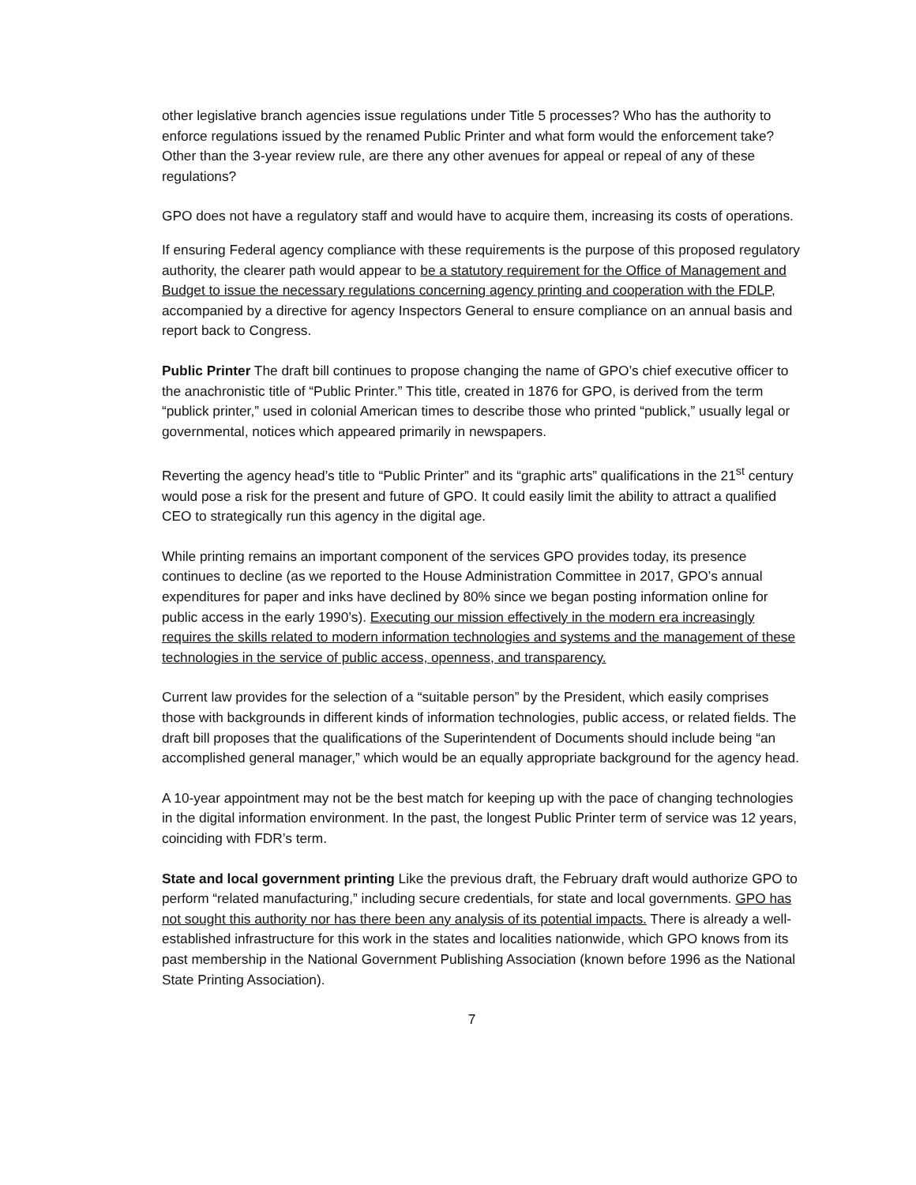other legislative branch agencies issue regulations under Title 5 processes? Who has the authority to enforce regulations issued by the renamed Public Printer and what form would the enforcement take? Other than the 3-year review rule, are there any other avenues for appeal or repeal of any of these regulations?
GPO does not have a regulatory staff and would have to acquire them, increasing its costs of operations.
If ensuring Federal agency compliance with these requirements is the purpose of this proposed regulatory authority, the clearer path would appear to be a statutory requirement for the Office of Management and Budget to issue the necessary regulations concerning agency printing and cooperation with the FDLP, accompanied by a directive for agency Inspectors General to ensure compliance on an annual basis and report back to Congress.
Public Printer The draft bill continues to propose changing the name of GPO’s chief executive officer to the anachronistic title of “Public Printer.” This title, created in 1876 for GPO, is derived from the term “publick printer,” used in colonial American times to describe those who printed “publick,” usually legal or governmental, notices which appeared primarily in newspapers.
Reverting the agency head’s title to “Public Printer” and its “graphic arts” qualifications in the 21<sup>st</sup> century would pose a risk for the present and future of GPO. It could easily limit the ability to attract a qualified CEO to strategically run this agency in the digital age.
While printing remains an important component of the services GPO provides today, its presence continues to decline (as we reported to the House Administration Committee in 2017, GPO’s annual expenditures for paper and inks have declined by 80% since we began posting information online for public access in the early 1990’s). Executing our mission effectively in the modern era increasingly requires the skills related to modern information technologies and systems and the management of these technologies in the service of public access, openness, and transparency.
Current law provides for the selection of a “suitable person” by the President, which easily comprises those with backgrounds in different kinds of information technologies, public access, or related fields. The draft bill proposes that the qualifications of the Superintendent of Documents should include being “an accomplished general manager,” which would be an equally appropriate background for the agency head.
A 10-year appointment may not be the best match for keeping up with the pace of changing technologies in the digital information environment. In the past, the longest Public Printer term of service was 12 years, coinciding with FDR’s term.
State and local government printing Like the previous draft, the February draft would authorize GPO to perform “related manufacturing,” including secure credentials, for state and local governments. GPO has not sought this authority nor has there been any analysis of its potential impacts. There is already a well-established infrastructure for this work in the states and localities nationwide, which GPO knows from its past membership in the National Government Publishing Association (known before 1996 as the National State Printing Association).
7